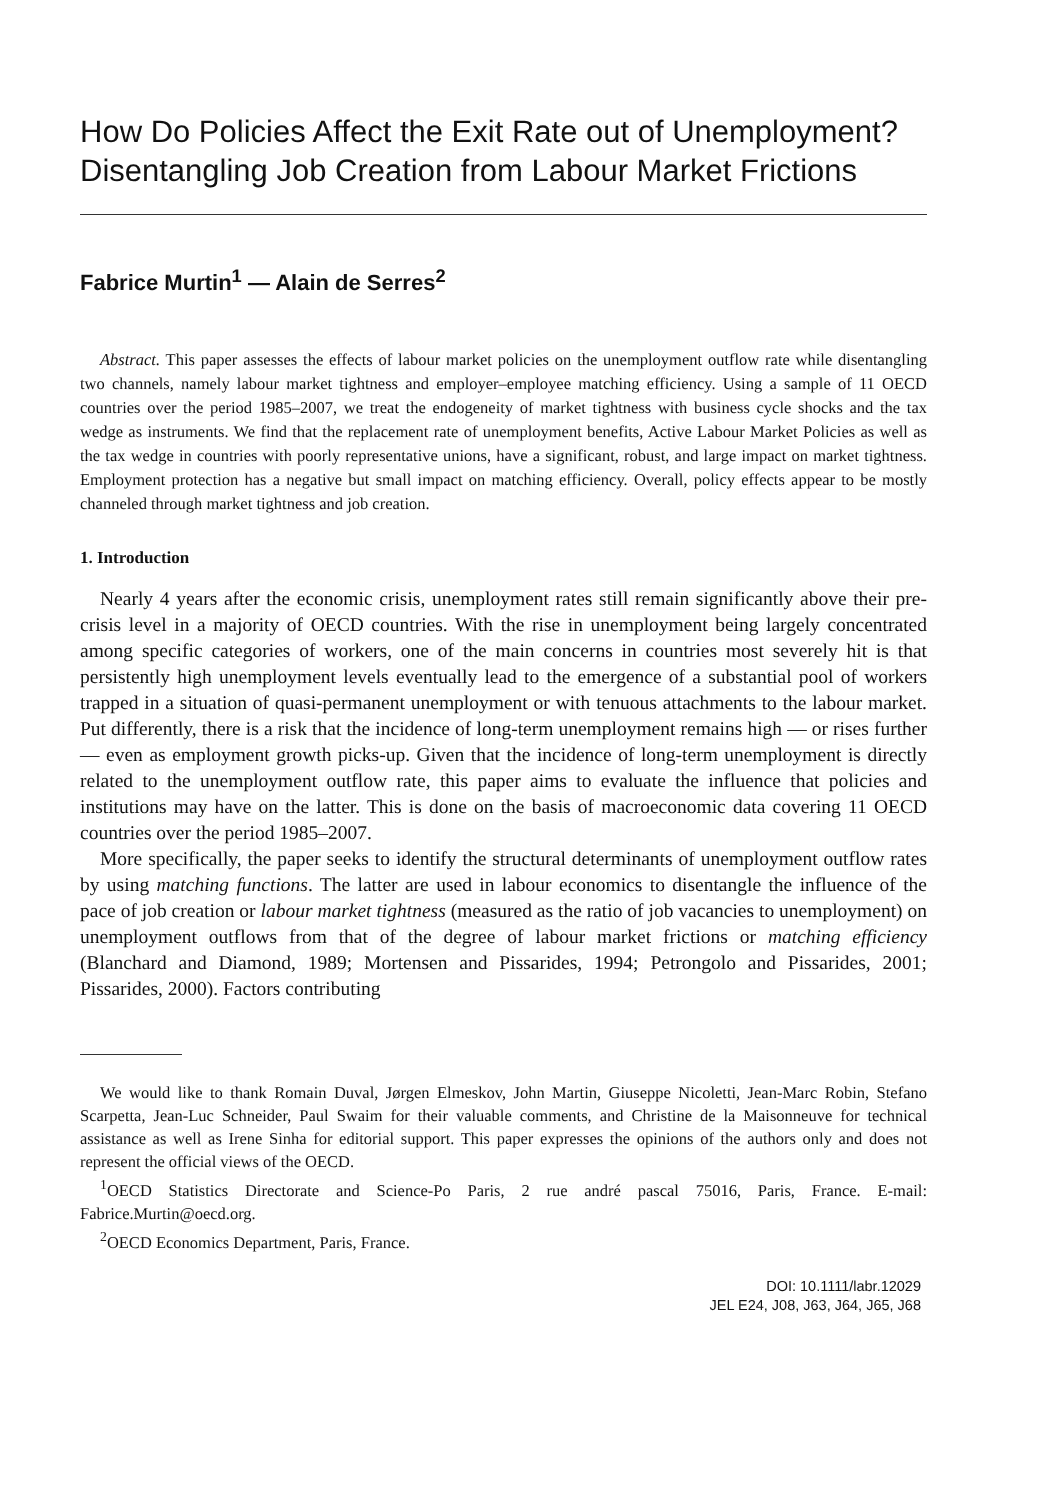How Do Policies Affect the Exit Rate out of Unemployment? Disentangling Job Creation from Labour Market Frictions
Fabrice Murtin<sup>1</sup> — Alain de Serres<sup>2</sup>
Abstract. This paper assesses the effects of labour market policies on the unemployment outflow rate while disentangling two channels, namely labour market tightness and employer–employee matching efficiency. Using a sample of 11 OECD countries over the period 1985–2007, we treat the endogeneity of market tightness with business cycle shocks and the tax wedge as instruments. We find that the replacement rate of unemployment benefits, Active Labour Market Policies as well as the tax wedge in countries with poorly representative unions, have a significant, robust, and large impact on market tightness. Employment protection has a negative but small impact on matching efficiency. Overall, policy effects appear to be mostly channeled through market tightness and job creation.
1. Introduction
Nearly 4 years after the economic crisis, unemployment rates still remain significantly above their pre-crisis level in a majority of OECD countries. With the rise in unemployment being largely concentrated among specific categories of workers, one of the main concerns in countries most severely hit is that persistently high unemployment levels eventually lead to the emergence of a substantial pool of workers trapped in a situation of quasi-permanent unemployment or with tenuous attachments to the labour market. Put differently, there is a risk that the incidence of long-term unemployment remains high — or rises further — even as employment growth picks-up. Given that the incidence of long-term unemployment is directly related to the unemployment outflow rate, this paper aims to evaluate the influence that policies and institutions may have on the latter. This is done on the basis of macroeconomic data covering 11 OECD countries over the period 1985–2007.
More specifically, the paper seeks to identify the structural determinants of unemployment outflow rates by using matching functions. The latter are used in labour economics to disentangle the influence of the pace of job creation or labour market tightness (measured as the ratio of job vacancies to unemployment) on unemployment outflows from that of the degree of labour market frictions or matching efficiency (Blanchard and Diamond, 1989; Mortensen and Pissarides, 1994; Petrongolo and Pissarides, 2001; Pissarides, 2000). Factors contributing
We would like to thank Romain Duval, Jørgen Elmeskov, John Martin, Giuseppe Nicoletti, Jean-Marc Robin, Stefano Scarpetta, Jean-Luc Schneider, Paul Swaim for their valuable comments, and Christine de la Maisonneuve for technical assistance as well as Irene Sinha for editorial support. This paper expresses the opinions of the authors only and does not represent the official views of the OECD.
<sup>1</sup> OECD Statistics Directorate and Science-Po Paris, 2 rue andré pascal 75016, Paris, France. E-mail: Fabrice.Murtin@oecd.org.
<sup>2</sup> OECD Economics Department, Paris, France.
DOI: 10.1111/labr.12029
JEL E24, J08, J63, J64, J65, J68